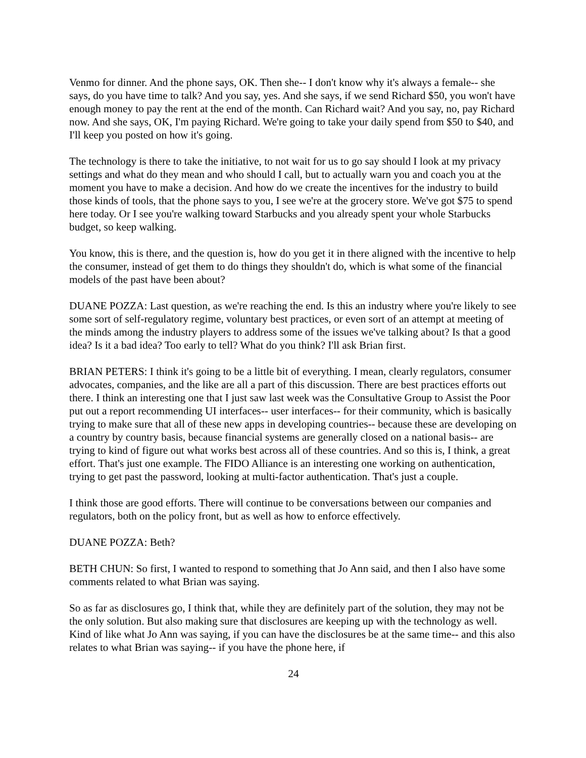Venmo for dinner. And the phone says, OK. Then she-- I don't know why it's always a female-- she says, do you have time to talk? And you say, yes. And she says, if we send Richard $50, you won't have enough money to pay the rent at the end of the month. Can Richard wait? And you say, no, pay Richard now. And she says, OK, I'm paying Richard. We're going to take your daily spend from $50 to $40, and I'll keep you posted on how it's going.
The technology is there to take the initiative, to not wait for us to go say should I look at my privacy settings and what do they mean and who should I call, but to actually warn you and coach you at the moment you have to make a decision. And how do we create the incentives for the industry to build those kinds of tools, that the phone says to you, I see we're at the grocery store. We've got $75 to spend here today. Or I see you're walking toward Starbucks and you already spent your whole Starbucks budget, so keep walking.
You know, this is there, and the question is, how do you get it in there aligned with the incentive to help the consumer, instead of get them to do things they shouldn't do, which is what some of the financial models of the past have been about?
DUANE POZZA: Last question, as we're reaching the end. Is this an industry where you're likely to see some sort of self-regulatory regime, voluntary best practices, or even sort of an attempt at meeting of the minds among the industry players to address some of the issues we've talking about? Is that a good idea? Is it a bad idea? Too early to tell? What do you think? I'll ask Brian first.
BRIAN PETERS: I think it's going to be a little bit of everything. I mean, clearly regulators, consumer advocates, companies, and the like are all a part of this discussion. There are best practices efforts out there. I think an interesting one that I just saw last week was the Consultative Group to Assist the Poor put out a report recommending UI interfaces-- user interfaces-- for their community, which is basically trying to make sure that all of these new apps in developing countries-- because these are developing on a country by country basis, because financial systems are generally closed on a national basis-- are trying to kind of figure out what works best across all of these countries. And so this is, I think, a great effort. That's just one example. The FIDO Alliance is an interesting one working on authentication, trying to get past the password, looking at multi-factor authentication. That's just a couple.
I think those are good efforts. There will continue to be conversations between our companies and regulators, both on the policy front, but as well as how to enforce effectively.
DUANE POZZA: Beth?
BETH CHUN: So first, I wanted to respond to something that Jo Ann said, and then I also have some comments related to what Brian was saying.
So as far as disclosures go, I think that, while they are definitely part of the solution, they may not be the only solution. But also making sure that disclosures are keeping up with the technology as well. Kind of like what Jo Ann was saying, if you can have the disclosures be at the same time-- and this also relates to what Brian was saying-- if you have the phone here, if
24